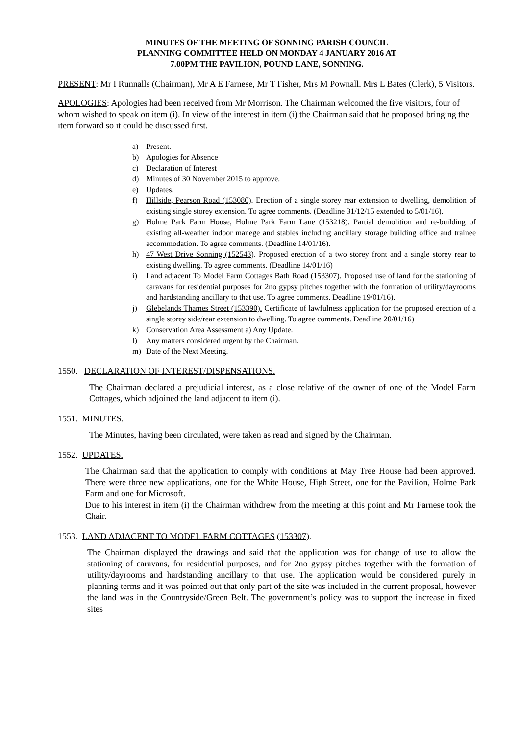MINUTES OF THE MEETING OF SONNING PARISH COUNCIL
PLANNING COMMITTEE HELD ON MONDAY 4 JANUARY 2016 AT
7.00PM THE PAVILION, POUND LANE, SONNING.
PRESENT: Mr I Runnalls (Chairman), Mr A E Farnese, Mr T Fisher, Mrs M Pownall. Mrs L Bates (Clerk), 5 Visitors.
APOLOGIES: Apologies had been received from Mr Morrison. The Chairman welcomed the five visitors, four of whom wished to speak on item (i). In view of the interest in item (i) the Chairman said that he proposed bringing the item forward so it could be discussed first.
a) Present.
b) Apologies for Absence
c) Declaration of Interest
d) Minutes of 30 November 2015 to approve.
e) Updates.
f) Hillside, Pearson Road (153080). Erection of a single storey rear extension to dwelling, demolition of existing single storey extension. To agree comments. (Deadline 31/12/15 extended to 5/01/16).
g) Holme Park Farm House, Holme Park Farm Lane (153218). Partial demolition and re-building of existing all-weather indoor manege and stables including ancillary storage building office and trainee accommodation. To agree comments. (Deadline 14/01/16).
h) 47 West Drive Sonning (152543). Proposed erection of a two storey front and a single storey rear to existing dwelling. To agree comments. (Deadline 14/01/16)
i) Land adjacent To Model Farm Cottages Bath Road (153307). Proposed use of land for the stationing of caravans for residential purposes for 2no gypsy pitches together with the formation of utility/dayrooms and hardstanding ancillary to that use. To agree comments. Deadline 19/01/16).
j) Glebelands Thames Street (153390). Certificate of lawfulness application for the proposed erection of a single storey side/rear extension to dwelling. To agree comments. Deadline 20/01/16)
k) Conservation Area Assessment a) Any Update.
l) Any matters considered urgent by the Chairman.
m) Date of the Next Meeting.
1550. DECLARATION OF INTEREST/DISPENSATIONS.
The Chairman declared a prejudicial interest, as a close relative of the owner of one of the Model Farm Cottages, which adjoined the land adjacent to item (i).
1551. MINUTES.
The Minutes, having been circulated, were taken as read and signed by the Chairman.
1552. UPDATES.
The Chairman said that the application to comply with conditions at May Tree House had been approved. There were three new applications, one for the White House, High Street, one for the Pavilion, Holme Park Farm and one for Microsoft.
Due to his interest in item (i) the Chairman withdrew from the meeting at this point and Mr Farnese took the Chair.
1553. LAND ADJACENT TO MODEL FARM COTTAGES (153307).
The Chairman displayed the drawings and said that the application was for change of use to allow the stationing of caravans, for residential purposes, and for 2no gypsy pitches together with the formation of utility/dayrooms and hardstanding ancillary to that use. The application would be considered purely in planning terms and it was pointed out that only part of the site was included in the current proposal, however the land was in the Countryside/Green Belt. The government’s policy was to support the increase in fixed sites